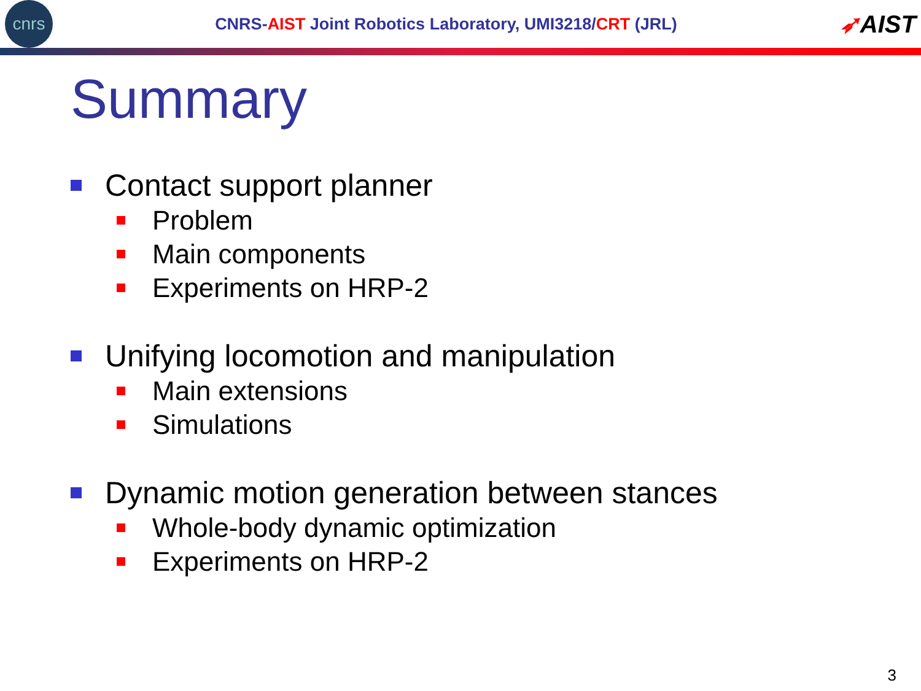cnrs
CNRS-AIST Joint Robotics Laboratory, UMI3218/CRT (JRL)
➶AIST
Summary
Contact support planner
Problem
Main components
Experiments on HRP-2
Unifying locomotion and manipulation
Main extensions
Simulations
Dynamic motion generation between stances
Whole-body dynamic optimization
Experiments on HRP-2
3